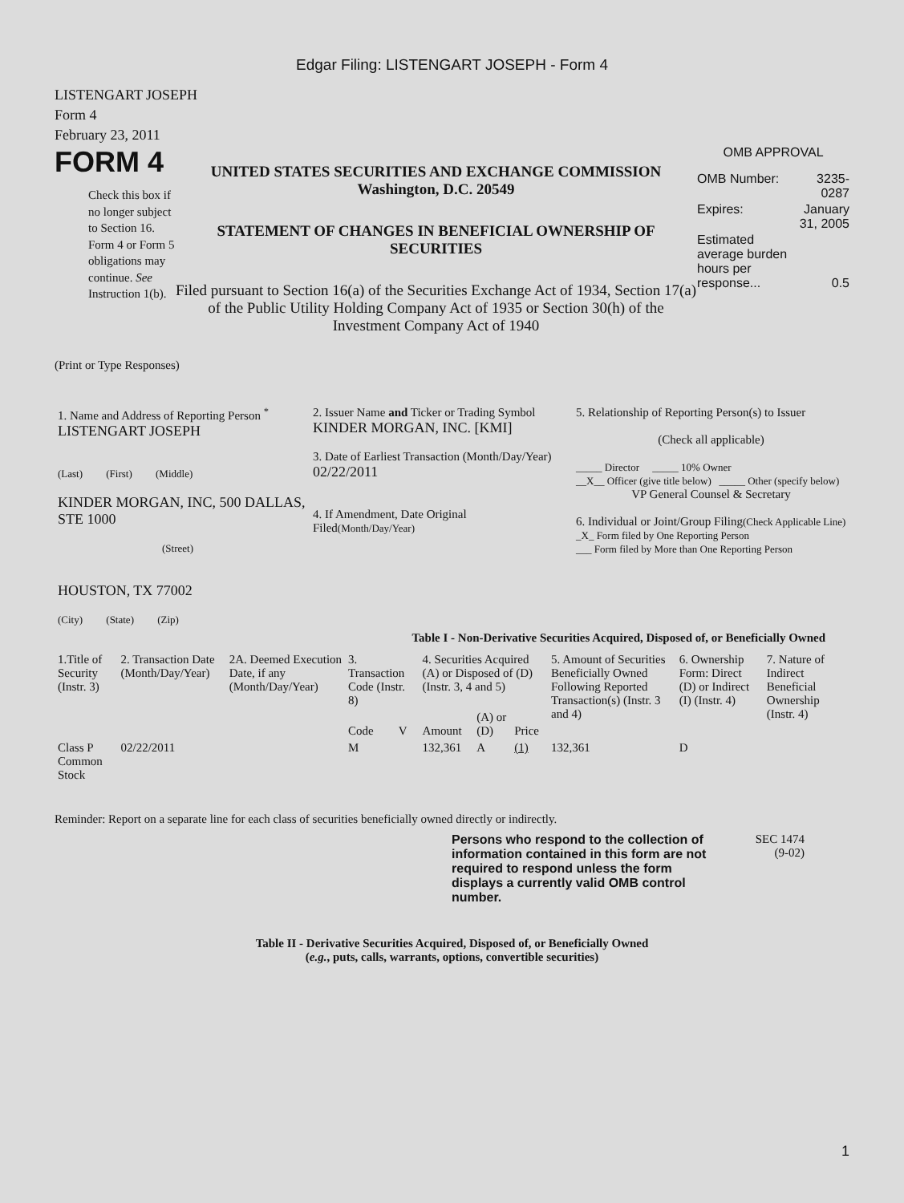Edgar Filing: LISTENGART JOSEPH - Form 4
LISTENGART JOSEPH
Form 4
February 23, 2011
FORM 4
Check this box if no longer subject to Section 16. Form 4 or Form 5 obligations may continue. See Instruction 1(b).
UNITED STATES SECURITIES AND EXCHANGE COMMISSION
Washington, D.C. 20549
STATEMENT OF CHANGES IN BENEFICIAL OWNERSHIP OF SECURITIES
Filed pursuant to Section 16(a) of the Securities Exchange Act of 1934, Section 17(a) of the Public Utility Holding Company Act of 1935 or Section 30(h) of the Investment Company Act of 1940
OMB APPROVAL
| OMB Number: | 3235-0287 |
| Expires: | January 31, 2005 |
| Estimated average burden hours per response... | 0.5 |
(Print or Type Responses)
| 1. Name and Address of Reporting Person <sup>*</sup> LISTENGART JOSEPH (Last) (First) (Middle) KINDER MORGAN, INC, 500 DALLAS, STE 1000 (Street) HOUSTON, TX 77002 (City) (State) (Zip) | 2. Issuer Name and Ticker or Trading Symbol KINDER MORGAN, INC. [KMI] 3. Date of Earliest Transaction (Month/Day/Year) 02/22/2011 4. If Amendment, Date Original Filed (Month/Day/Year) | 5. Relationship of Reporting Person(s) to Issuer (Check all applicable) _____ Director _____ 10% Owner __X__ Officer (give title below) _____ Other (specify below) VP General Counsel & Secretary 6. Individual or Joint/Group Filing (Check Applicable Line) _X_ Form filed by One Reporting Person ___ Form filed by More than One Reporting Person |
Table I - Non-Derivative Securities Acquired, Disposed of, or Beneficially Owned
| 1.Title of Security (Instr. 3) | 2. Transaction Date (Month/Day/Year) | 2A. Deemed Execution Date, if any (Month/Day/Year) | 3. Transaction Code (Instr. 8) | | 4. Securities Acquired (A) or Disposed of (D) (Instr. 3, 4 and 5) | | | 5. Amount of Securities Beneficially Owned Following Reported Transaction(s) (Instr. 3 and 4) | 6. Ownership Form: Direct (D) or Indirect (I) (Instr. 4) | 7. Nature of Indirect Beneficial Ownership (Instr. 4) |
| --- | --- | --- | --- | --- | --- | --- | --- | --- | --- | --- |
| | | | Code | V | Amount | (A) or (D) | Price | | | |
| Class P Common Stock | 02/22/2011 | | M | | 132,361 | A | (1) | 132,361 | D | |
Reminder: Report on a separate line for each class of securities beneficially owned directly or indirectly.
Persons who respond to the collection of information contained in this form are not required to respond unless the form displays a currently valid OMB control number.
SEC 1474
(9-02)
Table II - Derivative Securities Acquired, Disposed of, or Beneficially Owned
(e.g., puts, calls, warrants, options, convertible securities)
1